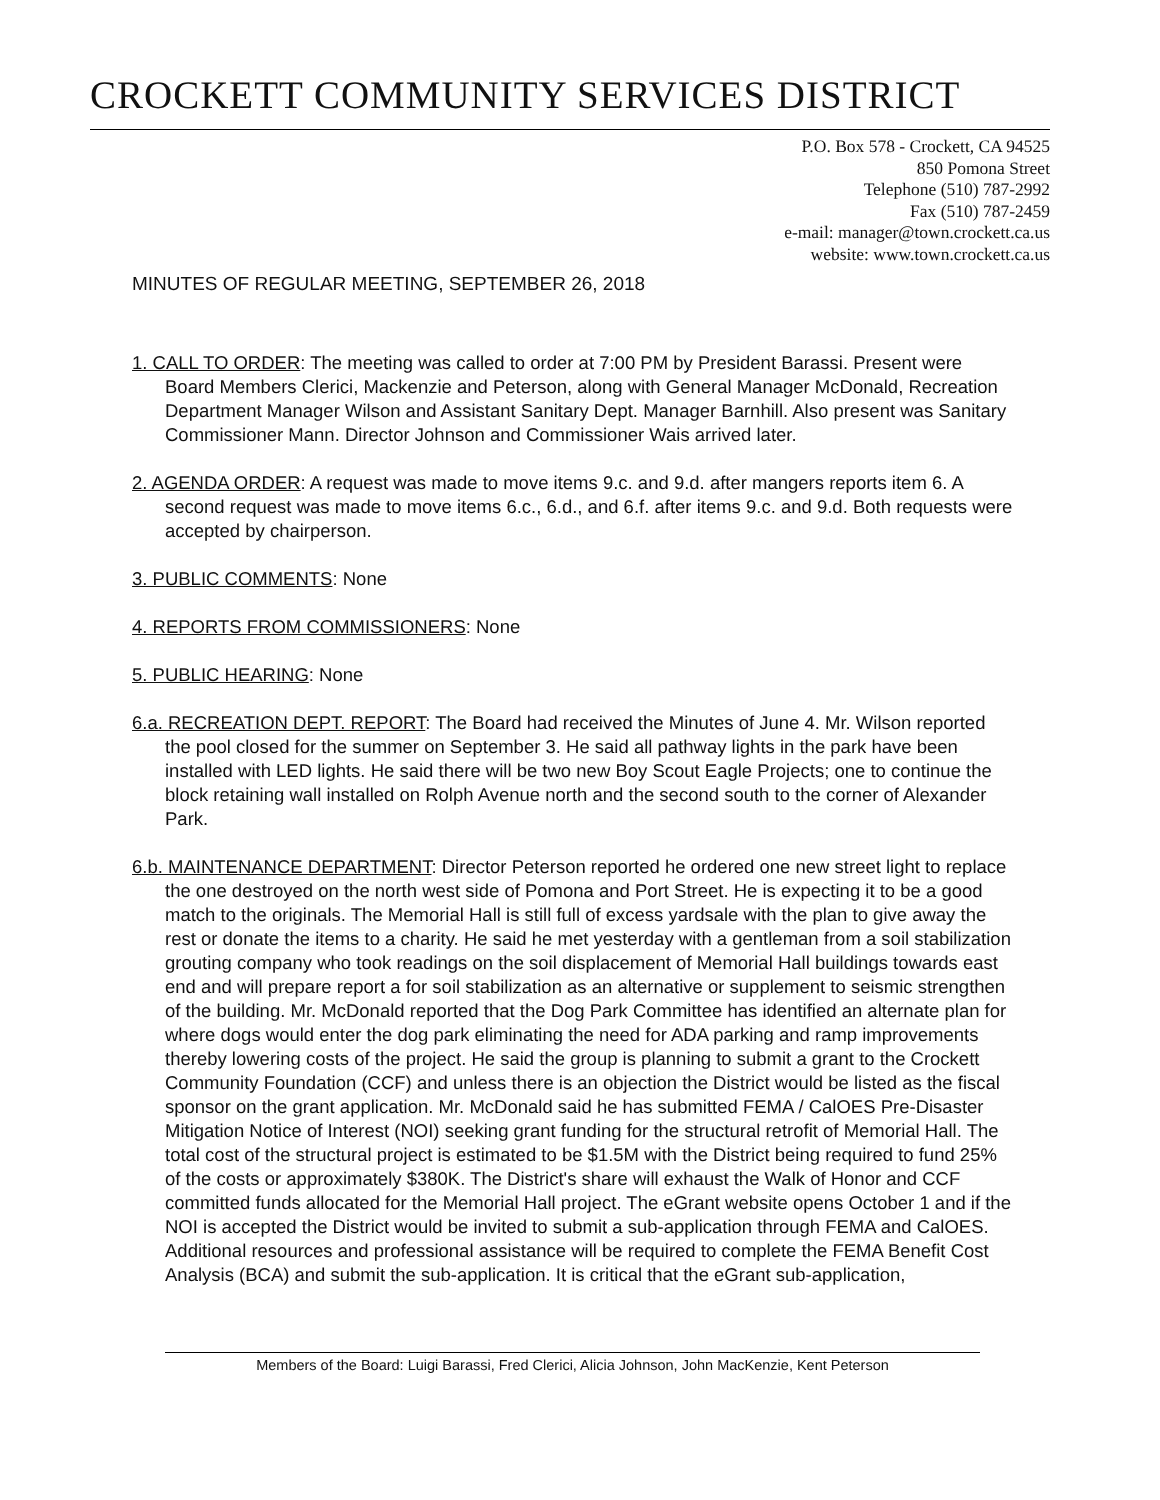CROCKETT COMMUNITY SERVICES DISTRICT
P.O. Box 578 - Crockett, CA 94525
850 Pomona Street
Telephone (510) 787-2992
Fax (510) 787-2459
e-mail: manager@town.crockett.ca.us
website: www.town.crockett.ca.us
MINUTES OF REGULAR MEETING, SEPTEMBER 26, 2018
1. CALL TO ORDER: The meeting was called to order at 7:00 PM by President Barassi. Present were Board Members Clerici, Mackenzie and Peterson, along with General Manager McDonald, Recreation Department Manager Wilson and Assistant Sanitary Dept. Manager Barnhill. Also present was Sanitary Commissioner Mann. Director Johnson and Commissioner Wais arrived later.
2. AGENDA ORDER: A request was made to move items 9.c. and 9.d. after mangers reports item 6. A second request was made to move items 6.c., 6.d., and 6.f. after items 9.c. and 9.d. Both requests were accepted by chairperson.
3. PUBLIC COMMENTS: None
4. REPORTS FROM COMMISSIONERS: None
5. PUBLIC HEARING: None
6.a. RECREATION DEPT. REPORT: The Board had received the Minutes of June 4. Mr. Wilson reported the pool closed for the summer on September 3. He said all pathway lights in the park have been installed with LED lights. He said there will be two new Boy Scout Eagle Projects; one to continue the block retaining wall installed on Rolph Avenue north and the second south to the corner of Alexander Park.
6.b. MAINTENANCE DEPARTMENT: Director Peterson reported he ordered one new street light to replace the one destroyed on the north west side of Pomona and Port Street. He is expecting it to be a good match to the originals. The Memorial Hall is still full of excess yardsale with the plan to give away the rest or donate the items to a charity. He said he met yesterday with a gentleman from a soil stabilization grouting company who took readings on the soil displacement of Memorial Hall buildings towards east end and will prepare report a for soil stabilization as an alternative or supplement to seismic strengthen of the building. Mr. McDonald reported that the Dog Park Committee has identified an alternate plan for where dogs would enter the dog park eliminating the need for ADA parking and ramp improvements thereby lowering costs of the project. He said the group is planning to submit a grant to the Crockett Community Foundation (CCF) and unless there is an objection the District would be listed as the fiscal sponsor on the grant application. Mr. McDonald said he has submitted FEMA / CalOES Pre-Disaster Mitigation Notice of Interest (NOI) seeking grant funding for the structural retrofit of Memorial Hall. The total cost of the structural project is estimated to be $1.5M with the District being required to fund 25% of the costs or approximately $380K. The District's share will exhaust the Walk of Honor and CCF committed funds allocated for the Memorial Hall project. The eGrant website opens October 1 and if the NOI is accepted the District would be invited to submit a sub-application through FEMA and CalOES. Additional resources and professional assistance will be required to complete the FEMA Benefit Cost Analysis (BCA) and submit the sub-application. It is critical that the eGrant sub-application,
Members of the Board: Luigi Barassi, Fred Clerici, Alicia Johnson, John MacKenzie, Kent Peterson